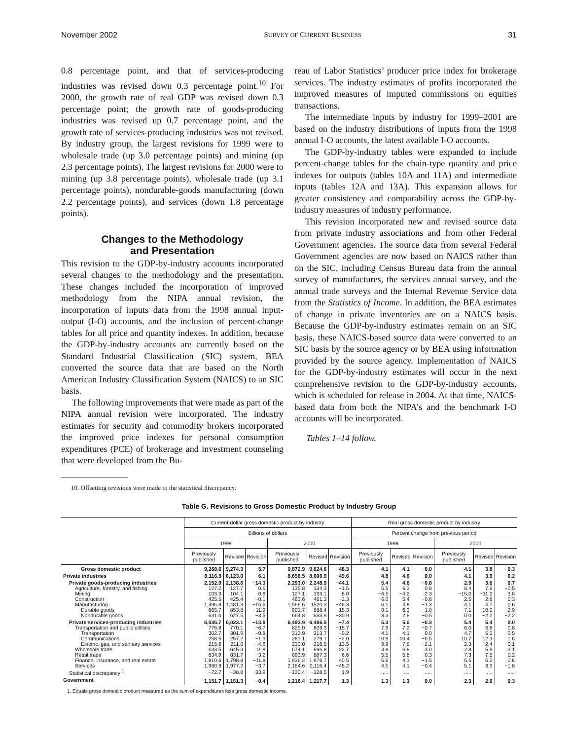November 2002 SURVEY OF CURRENT BUSINESS 31
0.8 percentage point, and that of services-producing industries was revised down 0.3 percentage point.<sup>10</sup> For 2000, the growth rate of real GDP was revised down 0.3 percentage point; the growth rate of goods-producing industries was revised up 0.7 percentage point, and the growth rate of services-producing industries was not revised. By industry group, the largest revisions for 1999 were to wholesale trade (up 3.0 percentage points) and mining (up 2.3 percentage points). The largest revisions for 2000 were to mining (up 3.8 percentage points), wholesale trade (up 3.1 percentage points), nondurable-goods manufacturing (down 2.2 percentage points), and services (down 1.8 percentage points).
Changes to the Methodology
and Presentation
This revision to the GDP-by-industry accounts incorporated several changes to the methodology and the presentation. These changes included the incorporation of improved methodology from the NIPA annual revision, the incorporation of inputs data from the 1998 annual input-output (I-O) accounts, and the inclusion of percent-change tables for all price and quantity indexes. In addition, because the GDP-by-industry accounts are currently based on the Standard Industrial Classification (SIC) system, BEA converted the source data that are based on the North American Industry Classification System (NAICS) to an SIC basis.
The following improvements that were made as part of the NIPA annual revision were incorporated. The industry estimates for security and commodity brokers incorporated the improved price indexes for personal consumption expenditures (PCE) of brokerage and investment counseling that were developed from the Bu-
10. Offsetting revisions were made to the statistical discrepancy.
reau of Labor Statistics’ producer price index for brokerage services. The industry estimates of profits incorporated the improved measures of imputed commissions on equities transactions.
The intermediate inputs by industry for 1999–2001 are based on the industry distributions of inputs from the 1998 annual I-O accounts, the latest available I-O accounts.
The GDP-by-industry tables were expanded to include percent-change tables for the chain-type quantity and price indexes for outputs (tables 10A and 11A) and intermediate inputs (tables 12A and 13A). This expansion allows for greater consistency and comparability across the GDP-by-industry measures of industry performance.
This revision incorporated new and revised source data from private industry associations and from other Federal Government agencies. The source data from several Federal Government agencies are now based on NAICS rather than on the SIC, including Census Bureau data from the annual survey of manufactures, the services annual survey, and the annual trade surveys and the Internal Revenue Service data from the Statistics of Income. In addition, the BEA estimates of change in private inventories are on a NAICS basis. Because the GDP-by-industry estimates remain on an SIC basis, these NAICS-based source data were converted to an SIC basis by the source agency or by BEA using information provided by the source agency. Implementation of NAICS for the GDP-by-industry estimates will occur in the next comprehensive revision to the GDP-by-industry accounts, which is scheduled for release in 2004. At that time, NAICS-based data from both the NIPA’s and the benchmark I-O accounts will be incorporated.
Tables 1–14 follow.
Table G. Revisions to Gross Domestic Product by Industry Group
| | Current-dollar gross domestic product by industry | | | | | | Real gross domestic product by industry | | | | | |
| --- | --- | --- | --- | --- | --- | --- | --- | --- | --- | --- | --- | --- |
| | Billions of dollars | | | | | | Percent change from previous period | | | | | |
| | 1999 | | | 2000 | | | 1999 | | | 2000 | | |
| | Previously published | Revised | Revision | Previously published | Revised | Revision | Previously published | Revised | Revision | Previously published | Revised | Revision |
| Gross domestic product | 9,268.6 | 9,274.3 | 5.7 | 9,872.9 | 9,824.6 | −48.3 | 4.1 | 4.1 | 0.0 | 4.1 | 3.8 | −0.3 |
| Private industries | 8,116.9 | 8,123.0 | 6.1 | 8,656.5 | 8,606.9 | −49.6 | 4.8 | 4.8 | 0.0 | 4.1 | 3.9 | −0.2 |
| Private goods-producing industries | 2,152.9 | 2,138.6 | −14.3 | 2,293.0 | 2,248.9 | −44.1 | 5.4 | 4.6 | −0.8 | 2.9 | 3.6 | 0.7 |
| Agriculture, forestry, and fishing | 127.2 | 127.7 | 0.5 | 135.8 | 134.3 | −1.5 | 5.5 | 6.3 | 0.8 | 8.4 | 7.9 | −0.5 |
| Mining | 103.3 | 104.1 | 0.8 | 127.1 | 133.1 | 6.0 | −6.5 | −4.2 | 2.3 | −15.0 | −11.2 | 3.8 |
| Construction | 425.5 | 425.4 | −0.1 | 463.6 | 461.3 | −2.3 | 6.0 | 5.4 | −0.6 | 2.5 | 2.8 | 0.3 |
| Manufacturing | 1,496.8 | 1,481.3 | −15.5 | 1,566.6 | 1520.3 | −46.3 | 6.1 | 4.8 | −1.3 | 4.1 | 4.7 | 0.6 |
| Durable goods | 865.7 | 853.8 | −11.9 | 901.7 | 886.4 | −15.3 | 8.1 | 6.3 | −1.8 | 7.1 | 10.0 | 2.9 |
| Nondurable goods | 631.0 | 627.5 | −3.5 | 664.8 | 633.9 | −30.9 | 3.3 | 2.8 | −0.5 | 0.0 | −2.2 | −2.2 |
| Private services-producing industries | 6,036.7 | 6,023.1 | −13.6 | 6,493.9 | 6,486.5 | −7.4 | 5.3 | 5.0 | −0.3 | 5.4 | 5.4 | 0.0 |
| Transportation and public utilities | 776.8 | 770.1 | −6.7 | 825.0 | 809.3 | −15.7 | 7.9 | 7.2 | −0.7 | 6.0 | 6.8 | 0.8 |
| Transportation | 302.7 | 301.9 | −0.8 | 313.9 | 313.7 | −0.2 | 4.1 | 4.1 | 0.0 | 4.7 | 5.2 | 0.5 |
| Communications | 258.5 | 257.2 | −1.3 | 281.1 | 279.1 | −2.0 | 10.9 | 10.4 | −0.5 | 10.7 | 12.3 | 1.6 |
| Electric, gas, and sanitary services | 215.6 | 211.0 | −4.6 | 230.0 | 216.5 | −13.5 | 9.9 | 7.8 | −2.1 | 2.3 | 2.4 | 0.1 |
| Wholesale trade | 633.5 | 645.3 | 11.8 | 674.1 | 696.8 | 22.7 | 3.8 | 6.8 | 3.0 | 2.8 | 5.9 | 3.1 |
| Retail trade | 834.9 | 831.7 | −3.2 | 893.9 | 887.3 | −6.6 | 5.5 | 5.8 | 0.3 | 7.3 | 7.5 | 0.2 |
| Finance, insurance, and real estate | 1,810.6 | 1,798.8 | −11.8 | 1,936.2 | 1,976.7 | 40.5 | 5.6 | 4.1 | −1.5 | 5.6 | 6.2 | 0.6 |
| Services | 1,980.9 | 1,977.2 | −3.7 | 2,164.6 | 2,116.4 | −48.2 | 4.5 | 4.1 | −0.4 | 5.1 | 3.3 | −1.8 |
| Statistical discrepancy <sup>1</sup> | −72.7 | −38.8 | 33.9 | −130.4 | −128.5 | 1.9 | ..... | ..... | ..... | ..... | ..... | ..... |
| Government | 1,151.7 | 1,151.3 | −0.4 | 1,216.4 | 1,217.7 | 1.3 | 1.3 | 1.3 | 0.0 | 2.3 | 2.6 | 0.3 |
1. Equals gross domestic product measured as the sum of expenditures less gross domestic income.